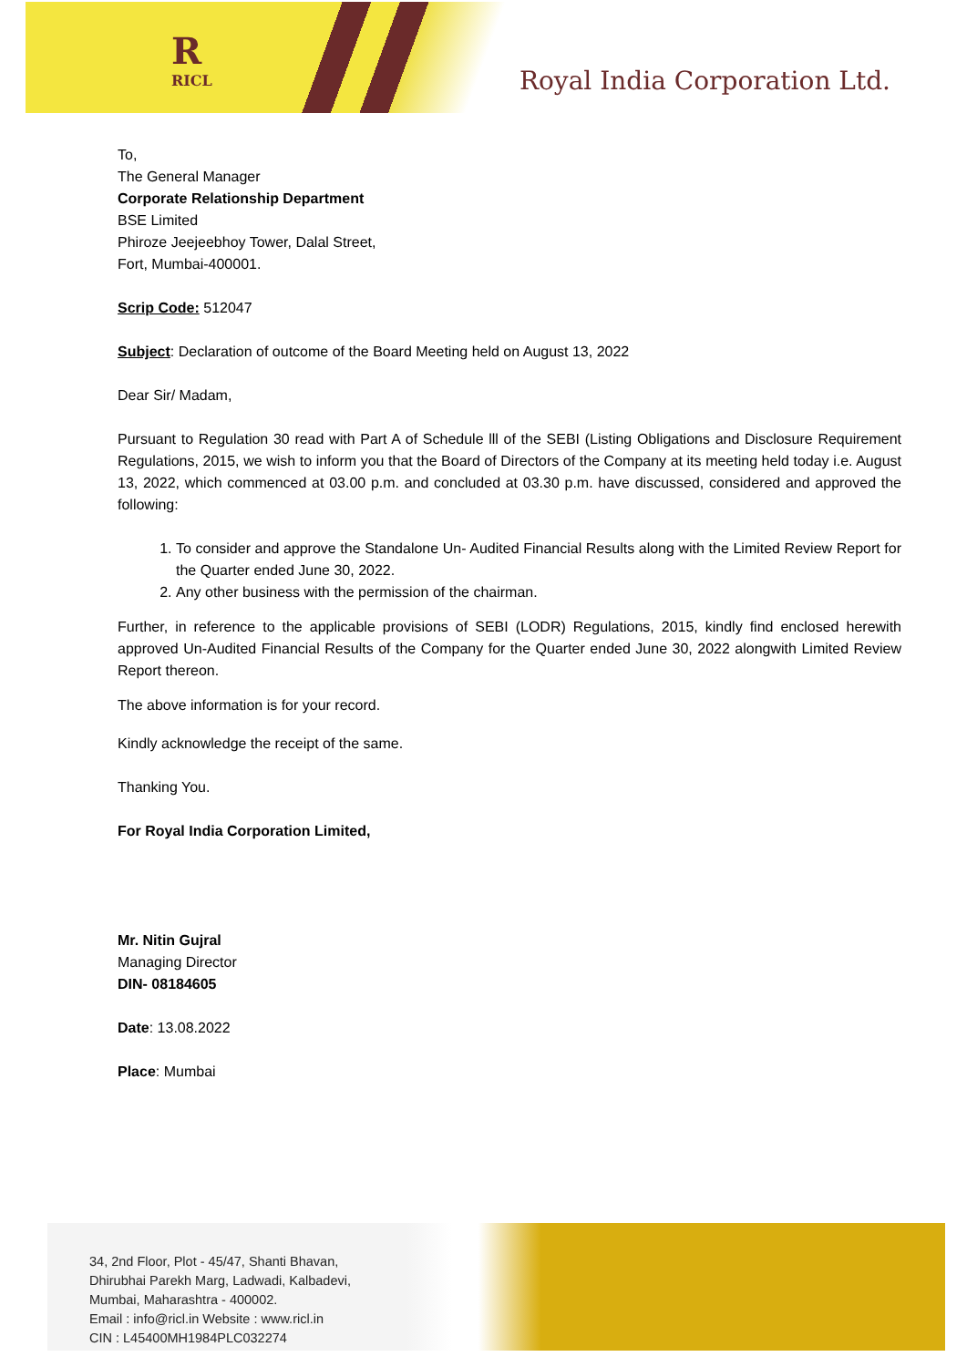R
RICL
Royal India Corporation Ltd.
To,
The General Manager
Corporate Relationship Department
BSE Limited
Phiroze Jeejeebhoy Tower, Dalal Street,
Fort, Mumbai-400001.
Scrip Code: 512047
Subject: Declaration of outcome of the Board Meeting held on August 13, 2022
Dear Sir/ Madam,
Pursuant to Regulation 30 read with Part A of Schedule lll of the SEBI (Listing Obligations and Disclosure Requirement Regulations, 2015, we wish to inform you that the Board of Directors of the Company at its meeting held today i.e. August 13, 2022, which commenced at 03.00 p.m. and concluded at 03.30 p.m. have discussed, considered and approved the following:
1. To consider and approve the Standalone Un- Audited Financial Results along with the Limited Review Report for the Quarter ended June 30, 2022.
2. Any other business with the permission of the chairman.
Further, in reference to the applicable provisions of SEBI (LODR) Regulations, 2015, kindly find enclosed herewith approved Un-Audited Financial Results of the Company for the Quarter ended June 30, 2022 alongwith Limited Review Report thereon.
The above information is for your record.
Kindly acknowledge the receipt of the same.
Thanking You.
For Royal India Corporation Limited,
Mr. Nitin Gujral
Managing Director
DIN- 08184605
Date: 13.08.2022
Place: Mumbai
34, 2nd Floor, Plot - 45/47, Shanti Bhavan,
Dhirubhai Parekh Marg, Ladwadi, Kalbadevi,
Mumbai, Maharashtra - 400002.
Email : info@ricl.in Website : www.ricl.in
CIN : L45400MH1984PLC032274